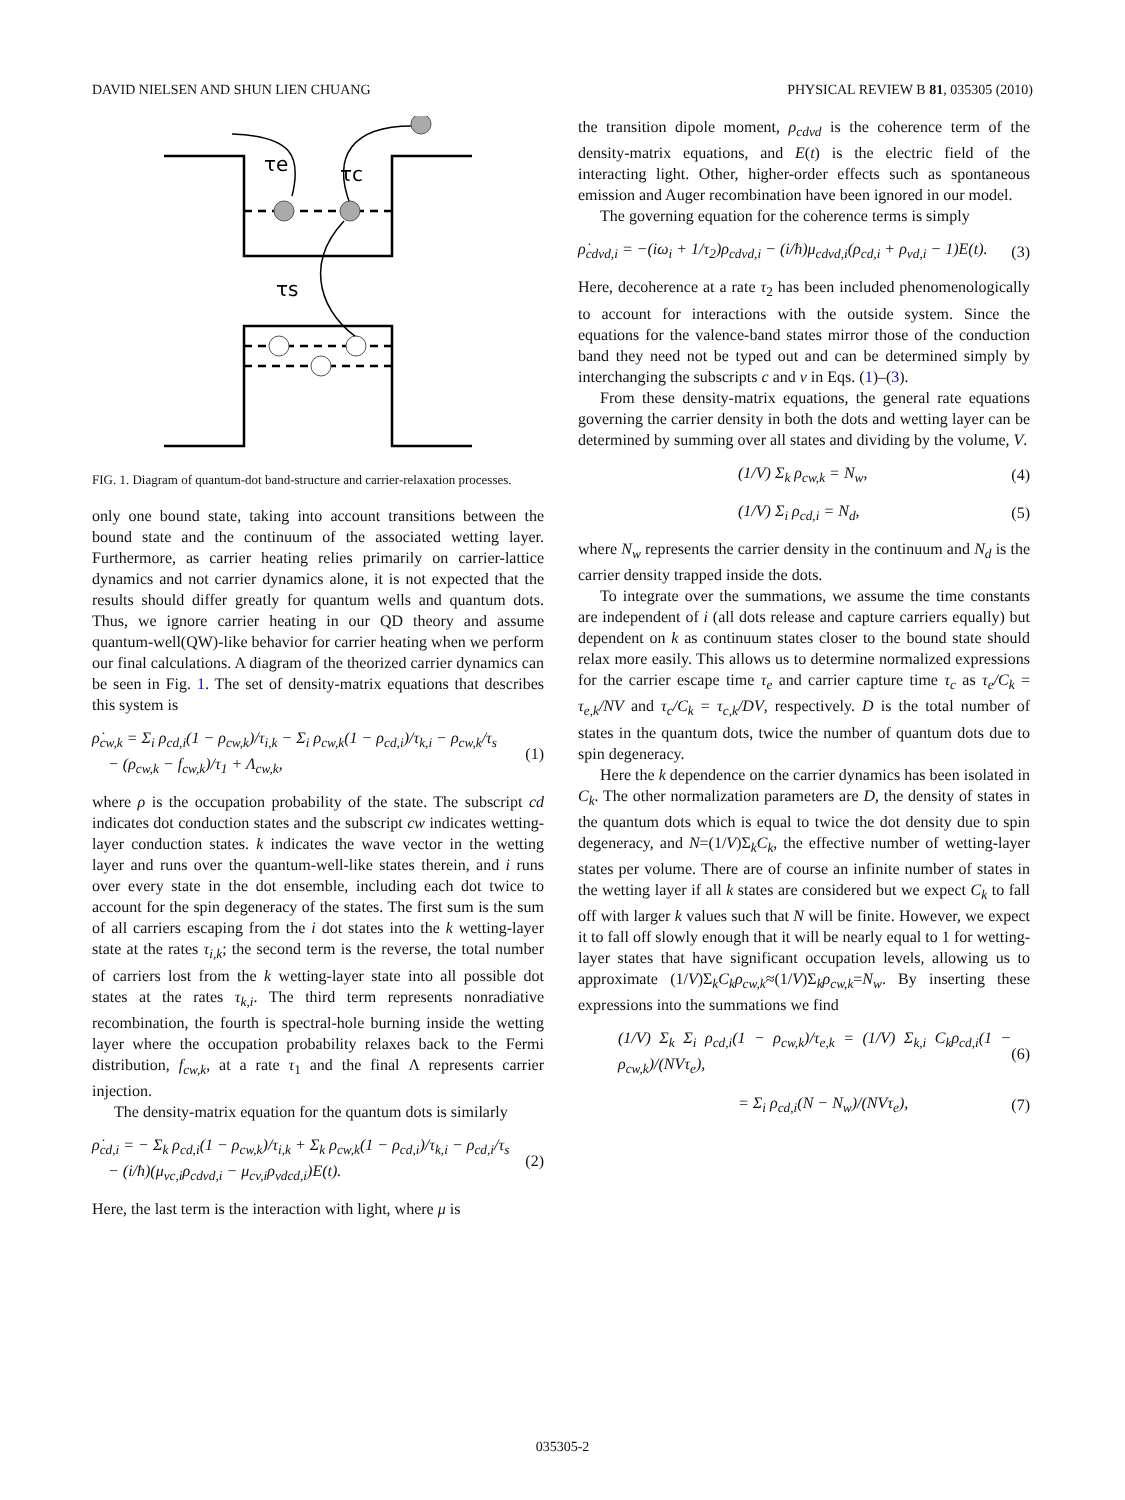DAVID NIELSEN AND SHUN LIEN CHUANG PHYSICAL REVIEW B 81, 035305 (2010)
τe
τc
τs
FIG. 1. Diagram of quantum-dot band-structure and carrier-relaxation processes.
only one bound state, taking into account transitions between the bound state and the continuum of the associated wetting layer. Furthermore, as carrier heating relies primarily on carrier-lattice dynamics and not carrier dynamics alone, it is not expected that the results should differ greatly for quantum wells and quantum dots. Thus, we ignore carrier heating in our QD theory and assume quantum-well(QW)-like behavior for carrier heating when we perform our final calculations. A diagram of the theorized carrier dynamics can be seen in Fig. 1. The set of density-matrix equations that describes this system is
ρ̇<sub>cw,k</sub> = Σ<sub>i</sub> ρ<sub>cd,i</sub>(1 − ρ<sub>cw,k</sub>)/τ<sub>i,k</sub> − Σ<sub>i</sub> ρ<sub>cw,k</sub>(1 − ρ<sub>cd,i</sub>)/τ<sub>k,i</sub> − ρ<sub>cw,k</sub>/τ<sub>s</sub>
− (ρ<sub>cw,k</sub> − f<sub>cw,k</sub>)/τ<sub>1</sub> + Λ<sub>cw,k</sub>, (1)
where ρ is the occupation probability of the state. The subscript cd indicates dot conduction states and the subscript cw indicates wetting-layer conduction states. k indicates the wave vector in the wetting layer and runs over the quantum-well-like states therein, and i runs over every state in the dot ensemble, including each dot twice to account for the spin degeneracy of the states. The first sum is the sum of all carriers escaping from the i dot states into the k wetting-layer state at the rates τ<sub>i,k</sub>; the second term is the reverse, the total number of carriers lost from the k wetting-layer state into all possible dot states at the rates τ<sub>k,i</sub>. The third term represents nonradiative recombination, the fourth is spectral-hole burning inside the wetting layer where the occupation probability relaxes back to the Fermi distribution, f<sub>cw,k</sub>, at a rate τ<sub>1</sub> and the final Λ represents carrier injection.
The density-matrix equation for the quantum dots is similarly
ρ̇<sub>cd,i</sub> = − Σ<sub>k</sub> ρ<sub>cd,i</sub>(1 − ρ<sub>cw,k</sub>)/τ<sub>i,k</sub> + Σ<sub>k</sub> ρ<sub>cw,k</sub>(1 − ρ<sub>cd,i</sub>)/τ<sub>k,i</sub> − ρ<sub>cd,i</sub>/τ<sub>s</sub>
− (i/ħ)(μ<sub>vc,i</sub>ρ<sub>cdvd,i</sub> − μ<sub>cv,i</sub>ρ<sub>vdcd,i</sub>)E(t). (2)
Here, the last term is the interaction with light, where μ is
the transition dipole moment, ρ<sub>cdvd</sub> is the coherence term of the density-matrix equations, and E(t) is the electric field of the interacting light. Other, higher-order effects such as spontaneous emission and Auger recombination have been ignored in our model.
The governing equation for the coherence terms is simply
ρ̇<sub>cdvd,i</sub> = −(iω<sub>i</sub> + 1/τ<sub>2</sub>)ρ<sub>cdvd,i</sub> − (i/ħ)μ<sub>cdvd,i</sub>(ρ<sub>cd,i</sub> + ρ<sub>vd,i</sub> − 1)E(t). (3)
Here, decoherence at a rate τ<sub>2</sub> has been included phenomenologically to account for interactions with the outside system. Since the equations for the valence-band states mirror those of the conduction band they need not be typed out and can be determined simply by interchanging the subscripts c and v in Eqs. (1)–(3).
From these density-matrix equations, the general rate equations governing the carrier density in both the dots and wetting layer can be determined by summing over all states and dividing by the volume, V.
(1/V) Σ<sub>k</sub> ρ<sub>cw,k</sub> = N<sub>w</sub>, (4)
(1/V) Σ<sub>i</sub> ρ<sub>cd,i</sub> = N<sub>d</sub>, (5)
where N<sub>w</sub> represents the carrier density in the continuum and N<sub>d</sub> is the carrier density trapped inside the dots.
To integrate over the summations, we assume the time constants are independent of i (all dots release and capture carriers equally) but dependent on k as continuum states closer to the bound state should relax more easily. This allows us to determine normalized expressions for the carrier escape time τ<sub>e</sub> and carrier capture time τ<sub>c</sub> as τ<sub>e</sub>/C<sub>k</sub> = τ<sub>e,k</sub>/NV and τ<sub>c</sub>/C<sub>k</sub> = τ<sub>c,k</sub>/DV, respectively. D is the total number of states in the quantum dots, twice the number of quantum dots due to spin degeneracy.
Here the k dependence on the carrier dynamics has been isolated in C<sub>k</sub>. The other normalization parameters are D, the density of states in the quantum dots which is equal to twice the dot density due to spin degeneracy, and N=(1/V)Σ<sub>k</sub>C<sub>k</sub>, the effective number of wetting-layer states per volume. There are of course an infinite number of states in the wetting layer if all k states are considered but we expect C<sub>k</sub> to fall off with larger k values such that N will be finite. However, we expect it to fall off slowly enough that it will be nearly equal to 1 for wetting-layer states that have significant occupation levels, allowing us to approximate (1/V)Σ<sub>k</sub>C<sub>k</sub>ρ<sub>cw,k</sub>≈(1/V)Σ<sub>k</sub>ρ<sub>cw,k</sub>=N<sub>w</sub>. By inserting these expressions into the summations we find
(1/V) Σ<sub>k</sub> Σ<sub>i</sub> ρ<sub>cd,i</sub>(1 − ρ<sub>cw,k</sub>)/τ<sub>e,k</sub> = (1/V) Σ<sub>k,i</sub> C<sub>k</sub>ρ<sub>cd,i</sub>(1 − ρ<sub>cw,k</sub>)/(NVτ<sub>e</sub>), (6)
= Σ<sub>i</sub> ρ<sub>cd,i</sub>(N − N<sub>w</sub>)/(NVτ<sub>e</sub>), (7)
035305-2